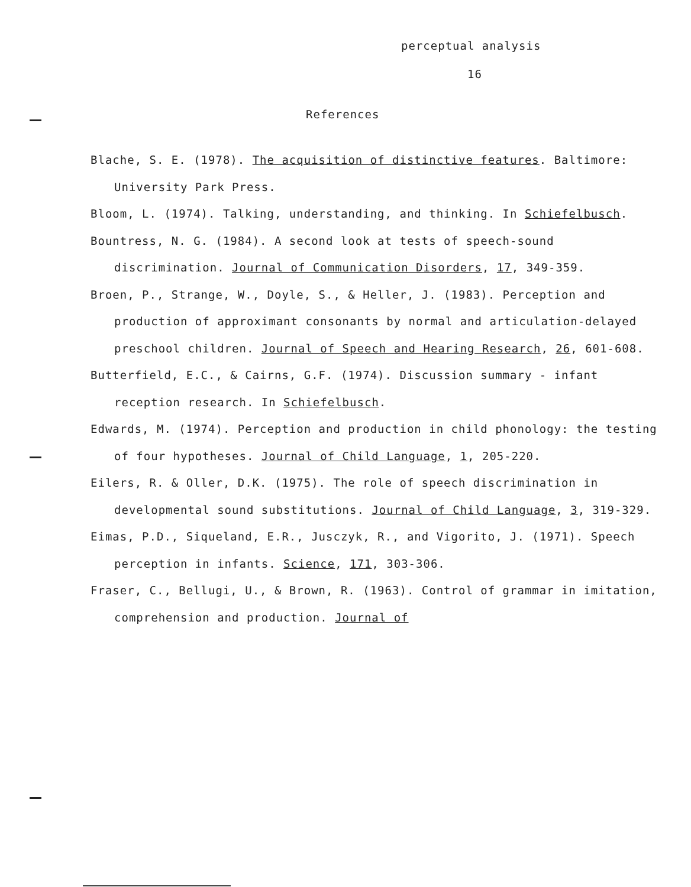perceptual analysis
16
References
Blache, S. E. (1978). The acquisition of distinctive features. Baltimore: University Park Press.
Bloom, L. (1974). Talking, understanding, and thinking. In Schiefelbusch.
Bountress, N. G. (1984). A second look at tests of speech-sound discrimination. Journal of Communication Disorders, 17, 349-359.
Broen, P., Strange, W., Doyle, S., & Heller, J. (1983). Perception and production of approximant consonants by normal and articulation-delayed preschool children. Journal of Speech and Hearing Research, 26, 601-608.
Butterfield, E.C., & Cairns, G.F. (1974). Discussion summary - infant reception research. In Schiefelbusch.
Edwards, M. (1974). Perception and production in child phonology: the testing of four hypotheses. Journal of Child Language, 1, 205-220.
Eilers, R. & Oller, D.K. (1975). The role of speech discrimination in developmental sound substitutions. Journal of Child Language, 3, 319-329.
Eimas, P.D., Siqueland, E.R., Jusczyk, R., and Vigorito, J. (1971). Speech perception in infants. Science, 171, 303-306.
Fraser, C., Bellugi, U., & Brown, R. (1963). Control of grammar in imitation, comprehension and production. Journal of